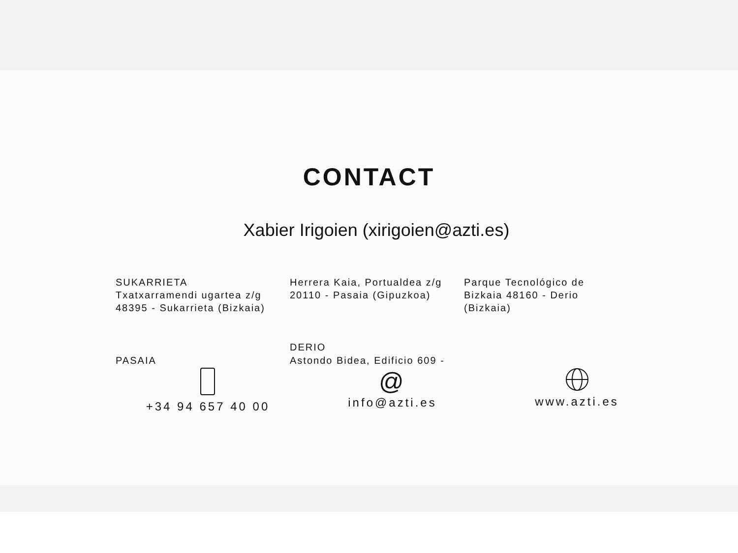CONTACT
Xabier Irigoien (xirigoien@azti.es)
SUKARRIETA
Txatxarramendi ugartea z/g
48395 - Sukarrieta (Bizkaia)
Herrera Kaia, Portualdea z/g
20110 - Pasaia (Gipuzkoa)
Parque Tecnológico de
Bizkaia 48160 - Derio
(Bizkaia)
PASAIA
DERIO
Astondo Bidea, Edificio 609 -
+34 94 657 40 00
@
info@azti.es
www.azti.es